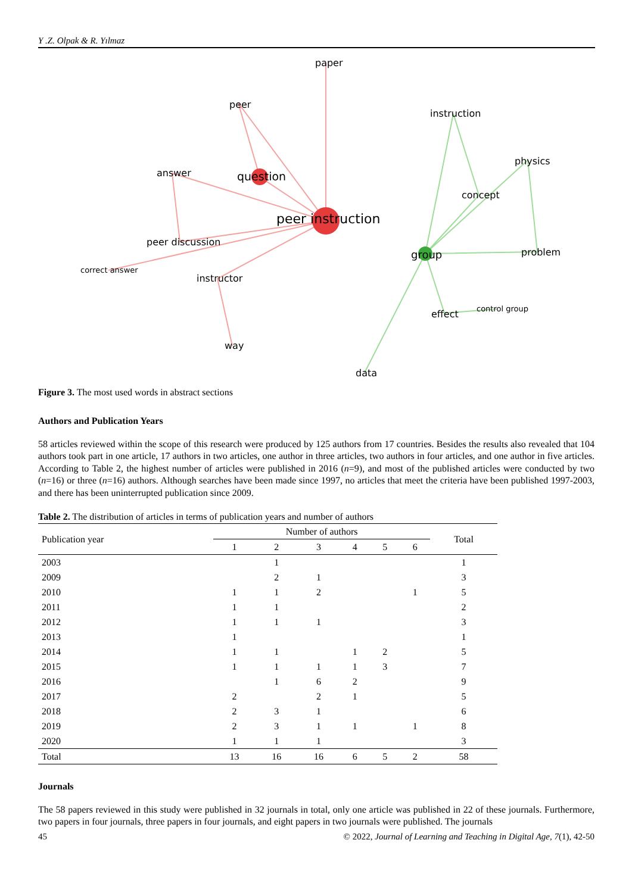Y .Z. Olpak & R. Yılmaz
paper
peer
instruction
physics
answer question
concept
peer instruction
peer discussion
problem group
correct answer
instructor
effect control group
way
data
Figure 3. The most used words in abstract sections
Authors and Publication Years
58 articles reviewed within the scope of this research were produced by 125 authors from 17 countries. Besides the results also revealed that 104 authors took part in one article, 17 authors in two articles, one author in three articles, two authors in four articles, and one author in five articles. According to Table 2, the highest number of articles were published in 2016 (n=9), and most of the published articles were conducted by two (n=16) or three (n=16) authors. Although searches have been made since 1997, no articles that meet the criteria have been published 1997-2003, and there has been uninterrupted publication since 2009.
Table 2. The distribution of articles in terms of publication years and number of authors
| Publication year | Number of authors | | | | | | Total |
| --- | --- | --- | --- | --- | --- | --- | --- |
| | 1 | 2 | 3 | 4 | 5 | 6 | |
| 2003 | | 1 | | | | | 1 |
| 2009 | | 2 | 1 | | | | 3 |
| 2010 | 1 | 1 | 2 | | | 1 | 5 |
| 2011 | 1 | 1 | | | | | 2 |
| 2012 | 1 | 1 | 1 | | | | 3 |
| 2013 | 1 | | | | | | 1 |
| 2014 | 1 | 1 | | 1 | 2 | | 5 |
| 2015 | 1 | 1 | 1 | 1 | 3 | | 7 |
| 2016 | | 1 | 6 | 2 | | | 9 |
| 2017 | 2 | | 2 | 1 | | | 5 |
| 2018 | 2 | 3 | 1 | | | | 6 |
| 2019 | 2 | 3 | 1 | 1 | | 1 | 8 |
| 2020 | 1 | 1 | 1 | | | | 3 |
| Total | 13 | 16 | 16 | 6 | 5 | 2 | 58 |
Journals
The 58 papers reviewed in this study were published in 32 journals in total, only one article was published in 22 of these journals. Furthermore, two papers in four journals, three papers in four journals, and eight papers in two journals were published. The journals
45 © 2022, Journal of Learning and Teaching in Digital Age, 7(1), 42-50